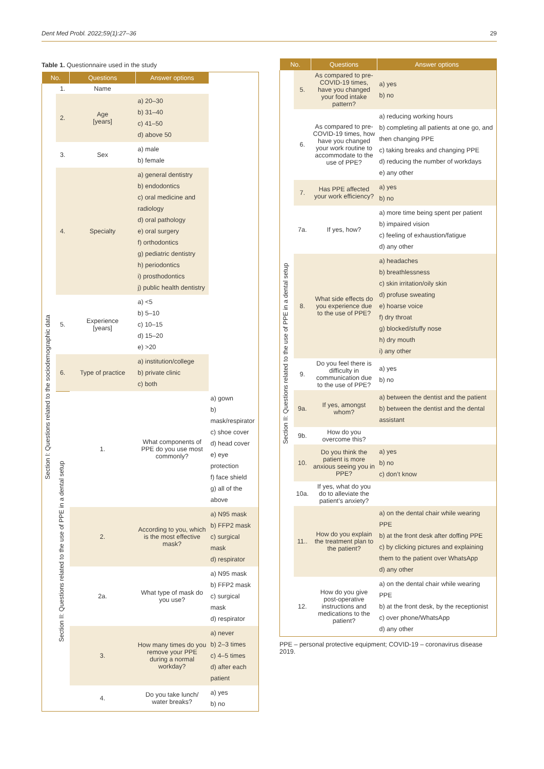Dent Med Probl. 2022;59(1):27–36 29
Table 1. Questionnaire used in the study
| No. | | Questions | Answer options | |
| --- | --- | --- | --- | --- |
| Section I: Questions related to the sociodemographic data | 1. | Name | | |
| | 2. | Age [years] | a) 20–30 b) 31–40 c) 41–50 d) above 50 | |
| | 3. | Sex | a) male b) female | |
| | 4. | Specialty | a) general dentistry b) endodontics c) oral medicine and radiology d) oral pathology e) oral surgery f) orthodontics g) pediatric dentistry h) periodontics i) prosthodontics j) public health dentistry | |
| | 5. | Experience [years] | a) <5 b) 5–10 c) 10–15 d) 15–20 e) >20 | |
| | 6. | Type of practice | a) institution/college b) private clinic c) both | |
| | Section II: Questions related to the use of PPE in a dental setup | 1. | What components of PPE do you use most commonly? | a) gown b) mask/respirator c) shoe cover d) head cover e) eye protection f) face shield g) all of the above |
| | | 2. | According to you, which is the most effective mask? | a) N95 mask b) FFP2 mask c) surgical mask d) respirator |
| | | 2a. | What type of mask do you use? | a) N95 mask b) FFP2 mask c) surgical mask d) respirator |
| | | 3. | How many times do you remove your PPE during a normal workday? | a) never b) 2–3 times c) 4–5 times d) after each patient |
| | | 4. | Do you take lunch/ water breaks? | a) yes b) no |
| No. | | Questions | Answer options |
| --- | --- | --- | --- |
| Section II: Questions related to the use of PPE in a dental setup | 5. | As compared to pre-COVID-19 times, have you changed your food intake pattern? | a) yes b) no |
| | 6. | As compared to pre-COVID-19 times, how have you changed your work routine to accommodate to the use of PPE? | a) reducing working hours b) completing all patients at one go, and then changing PPE c) taking breaks and changing PPE d) reducing the number of workdays e) any other |
| | 7. | Has PPE affected your work efficiency? | a) yes b) no |
| | 7a. | If yes, how? | a) more time being spent per patient b) impaired vision c) feeling of exhaustion/fatigue d) any other |
| | 8. | What side effects do you experience due to the use of PPE? | a) headaches b) breathlessness c) skin irritation/oily skin d) profuse sweating e) hoarse voice f) dry throat g) blocked/stuffy nose h) dry mouth i) any other |
| | 9. | Do you feel there is difficulty in communication due to the use of PPE? | a) yes b) no |
| | 9a. | If yes, amongst whom? | a) between the dentist and the patient b) between the dentist and the dental assistant |
| | 9b. | How do you overcome this? | |
| | 10. | Do you think the patient is more anxious seeing you in PPE? | a) yes b) no c) don’t know |
| | 10a. | If yes, what do you do to alleviate the patient’s anxiety? | |
| | 11.. | How do you explain the treatment plan to the patient? | a) on the dental chair while wearing PPE b) at the front desk after doffing PPE c) by clicking pictures and explaining them to the patient over WhatsApp d) any other |
| | 12. | How do you give post-operative instructions and medications to the patient? | a) on the dental chair while wearing PPE b) at the front desk, by the receptionist c) over phone/WhatsApp d) any other |
PPE – personal protective equipment; COVID-19 – coronavirus disease 2019.